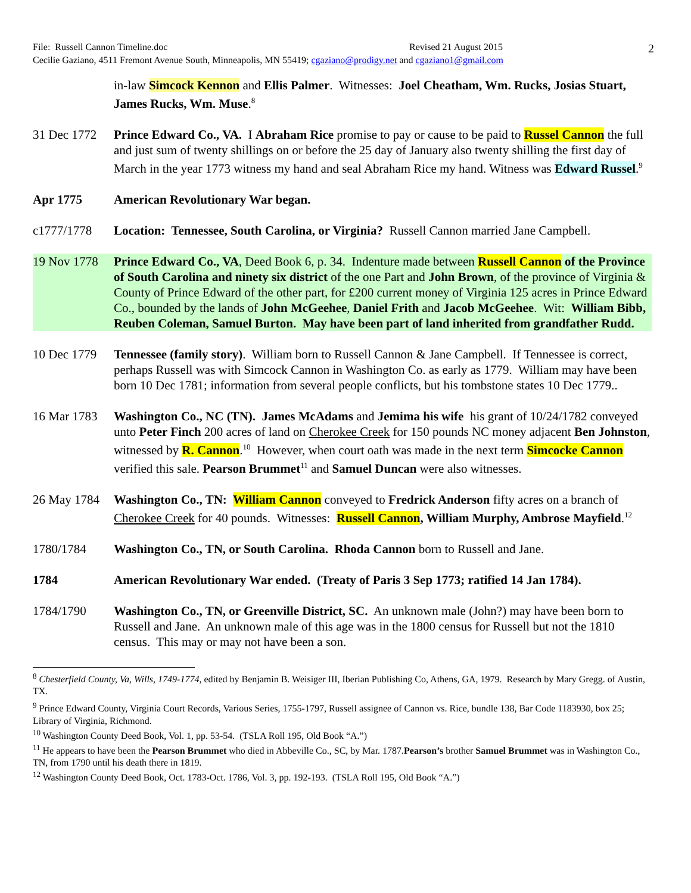File: Russell Cannon Timeline.doc Revised 21 August 2015
Cecilie Gaziano, 4511 Fremont Avenue South, Minneapolis, MN 55419; cgaziano@prodigy.net and cgaziano1@gmail.com
2
in-law Simcock Kennon and Ellis Palmer. Witnesses: Joel Cheatham, Wm. Rucks, Josias Stuart, James Rucks, Wm. Muse.<sup>8</sup>
31 Dec 1772
Prince Edward Co., VA. I Abraham Rice promise to pay or cause to be paid to Russel Cannon the full and just sum of twenty shillings on or before the 25 day of January also twenty shilling the first day of March in the year 1773 witness my hand and seal Abraham Rice my hand. Witness was Edward Russel.<sup>9</sup>
Apr 1775 American Revolutionary War began.
c1777/1778 Location: Tennessee, South Carolina, or Virginia? Russell Cannon married Jane Campbell.
19 Nov 1778
Prince Edward Co., VA, Deed Book 6, p. 34. Indenture made between Russell Cannon of the Province of South Carolina and ninety six district of the one Part and John Brown, of the province of Virginia & County of Prince Edward of the other part, for £200 current money of Virginia 125 acres in Prince Edward Co., bounded by the lands of John McGeehee, Daniel Frith and Jacob McGeehee. Wit: William Bibb, Reuben Coleman, Samuel Burton. May have been part of land inherited from grandfather Rudd.
10 Dec 1779
Tennessee (family story). William born to Russell Cannon & Jane Campbell. If Tennessee is correct, perhaps Russell was with Simcock Cannon in Washington Co. as early as 1779. William may have been born 10 Dec 1781; information from several people conflicts, but his tombstone states 10 Dec 1779..
16 Mar 1783
Washington Co., NC (TN). James McAdams and Jemima his wife his grant of 10/24/1782 conveyed unto Peter Finch 200 acres of land on Cherokee Creek for 150 pounds NC money adjacent Ben Johnston, witnessed by R. Cannon.<sup>10</sup> However, when court oath was made in the next term Simcocke Cannon verified this sale. Pearson Brummet<sup>11</sup> and Samuel Duncan were also witnesses.
26 May 1784
Washington Co., TN: William Cannon conveyed to Fredrick Anderson fifty acres on a branch of Cherokee Creek for 40 pounds. Witnesses: Russell Cannon, William Murphy, Ambrose Mayfield.<sup>12</sup>
1780/1784 Washington Co., TN, or South Carolina. Rhoda Cannon born to Russell and Jane.
1784 American Revolutionary War ended. (Treaty of Paris 3 Sep 1773; ratified 14 Jan 1784).
1784/1790 Washington Co., TN, or Greenville District, SC. An unknown male (John?) may have been born to Russell and Jane. An unknown male of this age was in the 1800 census for Russell but not the 1810 census. This may or may not have been a son.
<sup>8</sup> Chesterfield County, Va, Wills, 1749-1774, edited by Benjamin B. Weisiger III, Iberian Publishing Co, Athens, GA, 1979. Research by Mary Gregg. of Austin, TX.
<sup>9</sup> Prince Edward County, Virginia Court Records, Various Series, 1755-1797, Russell assignee of Cannon vs. Rice, bundle 138, Bar Code 1183930, box 25; Library of Virginia, Richmond.
<sup>10</sup> Washington County Deed Book, Vol. 1, pp. 53-54. (TSLA Roll 195, Old Book “A.”)
<sup>11</sup> He appears to have been the Pearson Brummet who died in Abbeville Co., SC, by Mar. 1787.Pearson’s brother Samuel Brummet was in Washington Co., TN, from 1790 until his death there in 1819.
<sup>12</sup> Washington County Deed Book, Oct. 1783-Oct. 1786, Vol. 3, pp. 192-193. (TSLA Roll 195, Old Book “A.”)